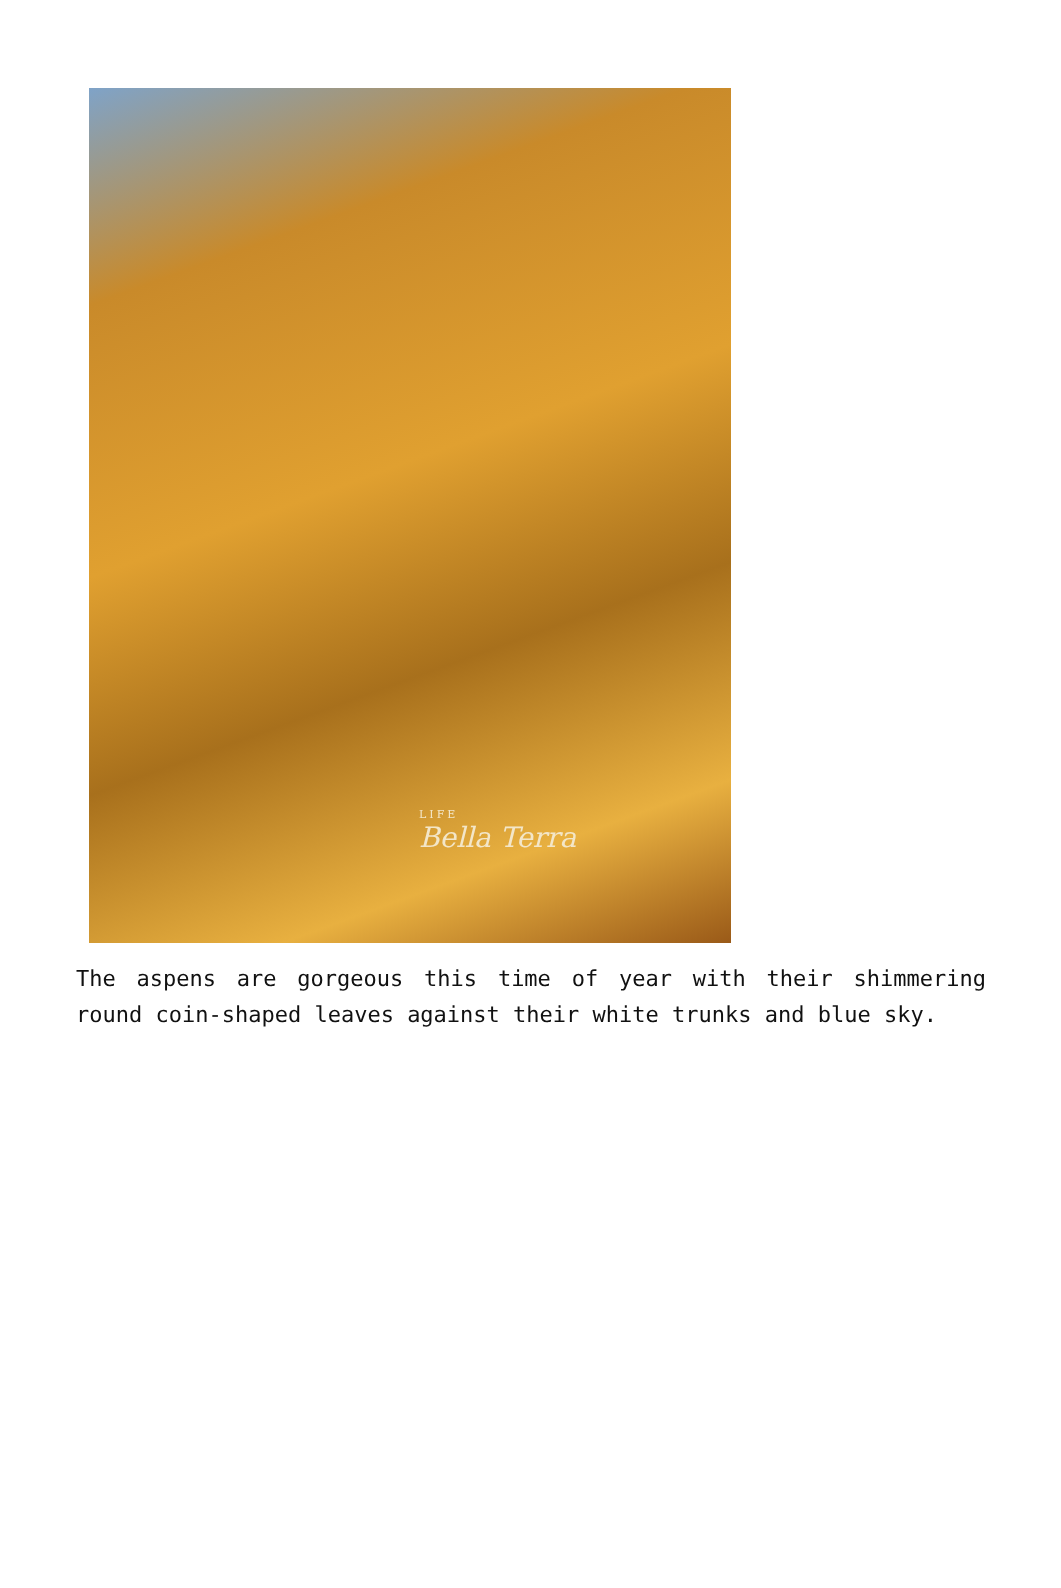LIFE
Bella Terra
The aspens are gorgeous this time of year with their shimmering round coin-shaped leaves against their white trunks and blue sky.